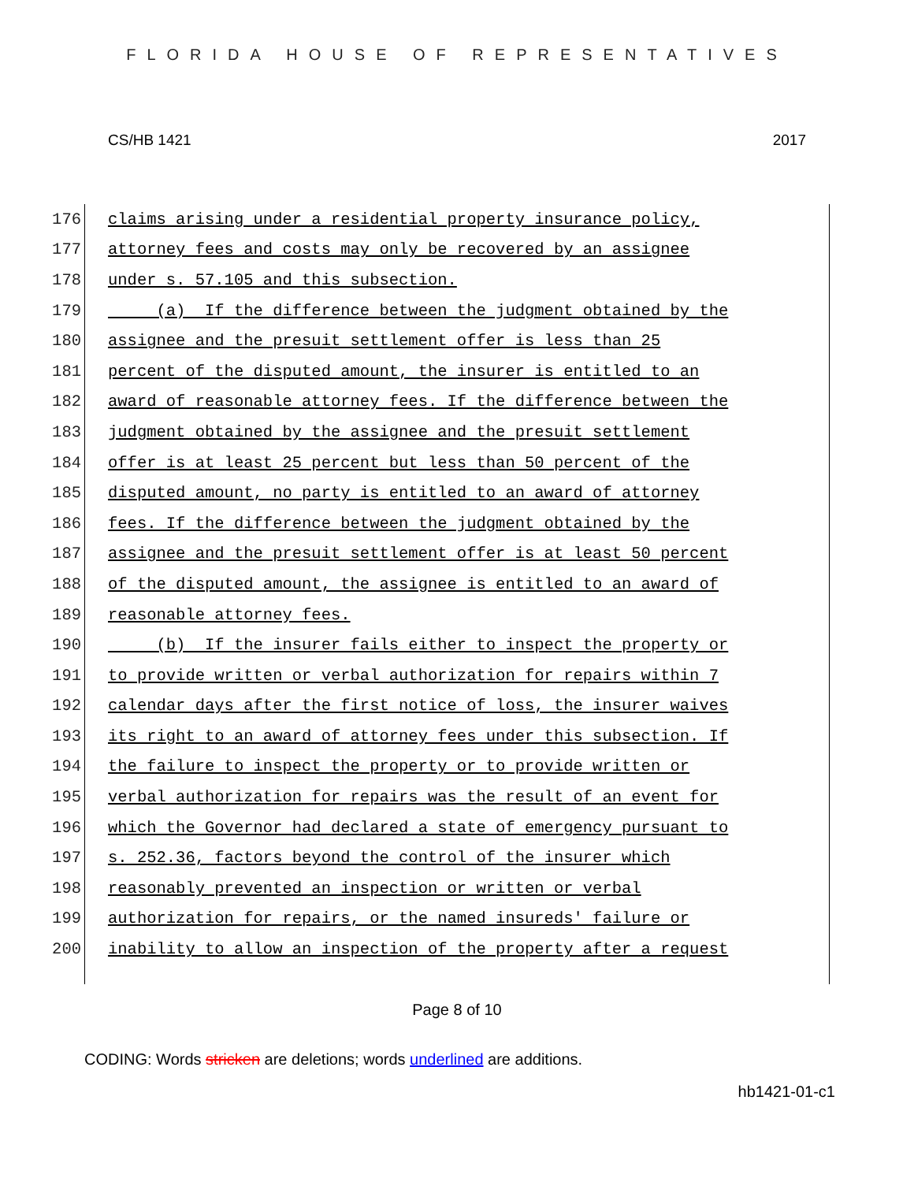FLORIDA HOUSE OF REPRESENTATIVES
CS/HB 1421 2017
176 claims arising under a residential property insurance policy,
177 attorney fees and costs may only be recovered by an assignee
178 under s. 57.105 and this subsection.
179 (a) If the difference between the judgment obtained by the
180 assignee and the presuit settlement offer is less than 25
181 percent of the disputed amount, the insurer is entitled to an
182 award of reasonable attorney fees. If the difference between the
183 judgment obtained by the assignee and the presuit settlement
184 offer is at least 25 percent but less than 50 percent of the
185 disputed amount, no party is entitled to an award of attorney
186 fees. If the difference between the judgment obtained by the
187 assignee and the presuit settlement offer is at least 50 percent
188 of the disputed amount, the assignee is entitled to an award of
189 reasonable attorney fees.
190 (b) If the insurer fails either to inspect the property or
191 to provide written or verbal authorization for repairs within 7
192 calendar days after the first notice of loss, the insurer waives
193 its right to an award of attorney fees under this subsection. If
194 the failure to inspect the property or to provide written or
195 verbal authorization for repairs was the result of an event for
196 which the Governor had declared a state of emergency pursuant to
197 s. 252.36, factors beyond the control of the insurer which
198 reasonably prevented an inspection or written or verbal
199 authorization for repairs, or the named insureds' failure or
200 inability to allow an inspection of the property after a request
Page 8 of 10
CODING: Words stricken are deletions; words underlined are additions.
hb1421-01-c1